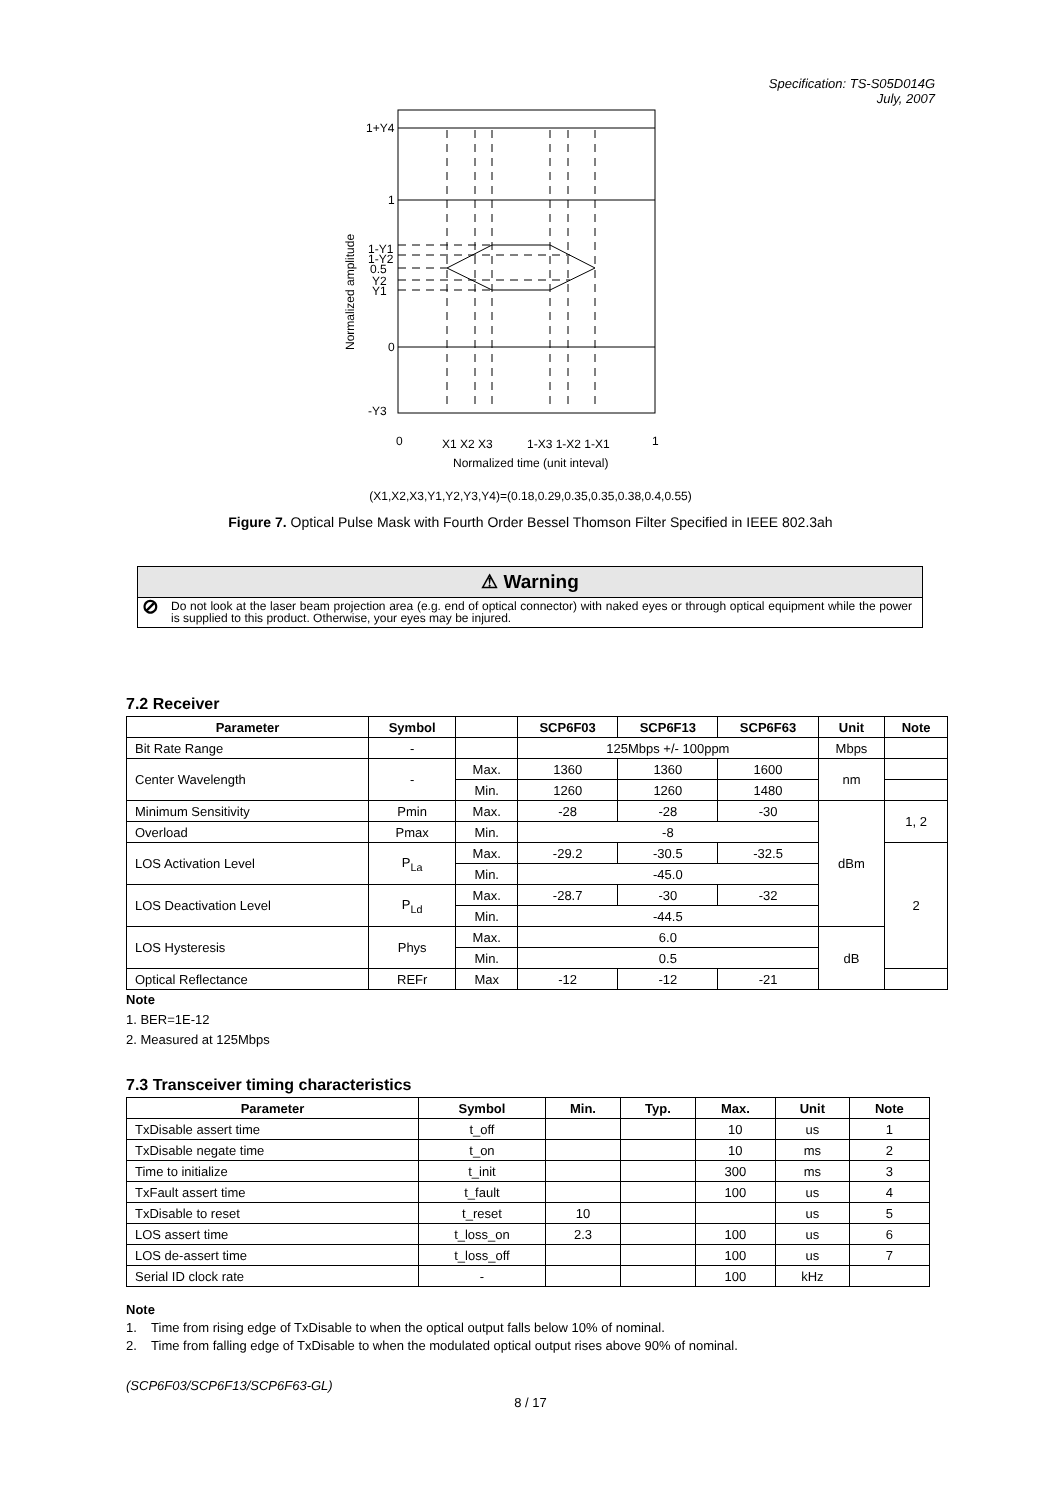Specification: TS-S05D014G
July, 2007
1+Y4
1
1-Y1
1-Y2
0.5
Y2
Y1
0
-Y3
0
X1 X2 X3
1-X3 1-X2 1-X1
1
Normalized time (unit inteval)
Normalized amplitude
(X1,X2,X3,Y1,Y2,Y3,Y4)=(0.18,0.29,0.35,0.35,0.38,0.4,0.55)
Figure 7. Optical Pulse Mask with Fourth Order Bessel Thomson Filter Specified in IEEE 802.3ah
⚠ Warning
⊘
Do not look at the laser beam projection area (e.g. end of optical connector) with naked eyes or through optical equipment while the power is supplied to this product. Otherwise, your eyes may be injured.
7.2 Receiver
| Parameter | Symbol | | SCP6F03 | SCP6F13 | SCP6F63 | Unit | Note |
| --- | --- | --- | --- | --- | --- | --- | --- |
| Bit Rate Range | - | | 125Mbps +/- 100ppm | | | Mbps | |
| Center Wavelength | - | Max. | 1360 | 1360 | 1600 | nm | |
| | | Min. | 1260 | 1260 | 1480 | | |
| Minimum Sensitivity | Pmin | Max. | -28 | -28 | -30 | dBm | 1, 2 |
| Overload | Pmax | Min. | -8 | | | | |
| LOS Activation Level | P<sub>La</sub> | Max. | -29.2 | -30.5 | -32.5 | | 2 |
| | | Min. | -45.0 | | | | |
| LOS Deactivation Level | P<sub>Ld</sub> | Max. | -28.7 | -30 | -32 | | |
| | | Min. | -44.5 | | | | |
| LOS Hysteresis | Phys | Max. | 6.0 | | | dB | |
| | | Min. | 0.5 | | | | |
| Optical Reflectance | REFr | Max | -12 | -12 | -21 | | |
Note
1. BER=1E-12
2. Measured at 125Mbps
7.3 Transceiver timing characteristics
| Parameter | Symbol | Min. | Typ. | Max. | Unit | Note |
| --- | --- | --- | --- | --- | --- | --- |
| TxDisable assert time | t_off | | | 10 | us | 1 |
| TxDisable negate time | t_on | | | 10 | ms | 2 |
| Time to initialize | t_init | | | 300 | ms | 3 |
| TxFault assert time | t_fault | | | 100 | us | 4 |
| TxDisable to reset | t_reset | 10 | | | us | 5 |
| LOS assert time | t_loss_on | 2.3 | | 100 | us | 6 |
| LOS de-assert time | t_loss_off | | | 100 | us | 7 |
| Serial ID clock rate | - | | | 100 | kHz | |
Note
1. Time from rising edge of TxDisable to when the optical output falls below 10% of nominal.
2. Time from falling edge of TxDisable to when the modulated optical output rises above 90% of nominal.
(SCP6F03/SCP6F13/SCP6F63-GL)
8 / 17